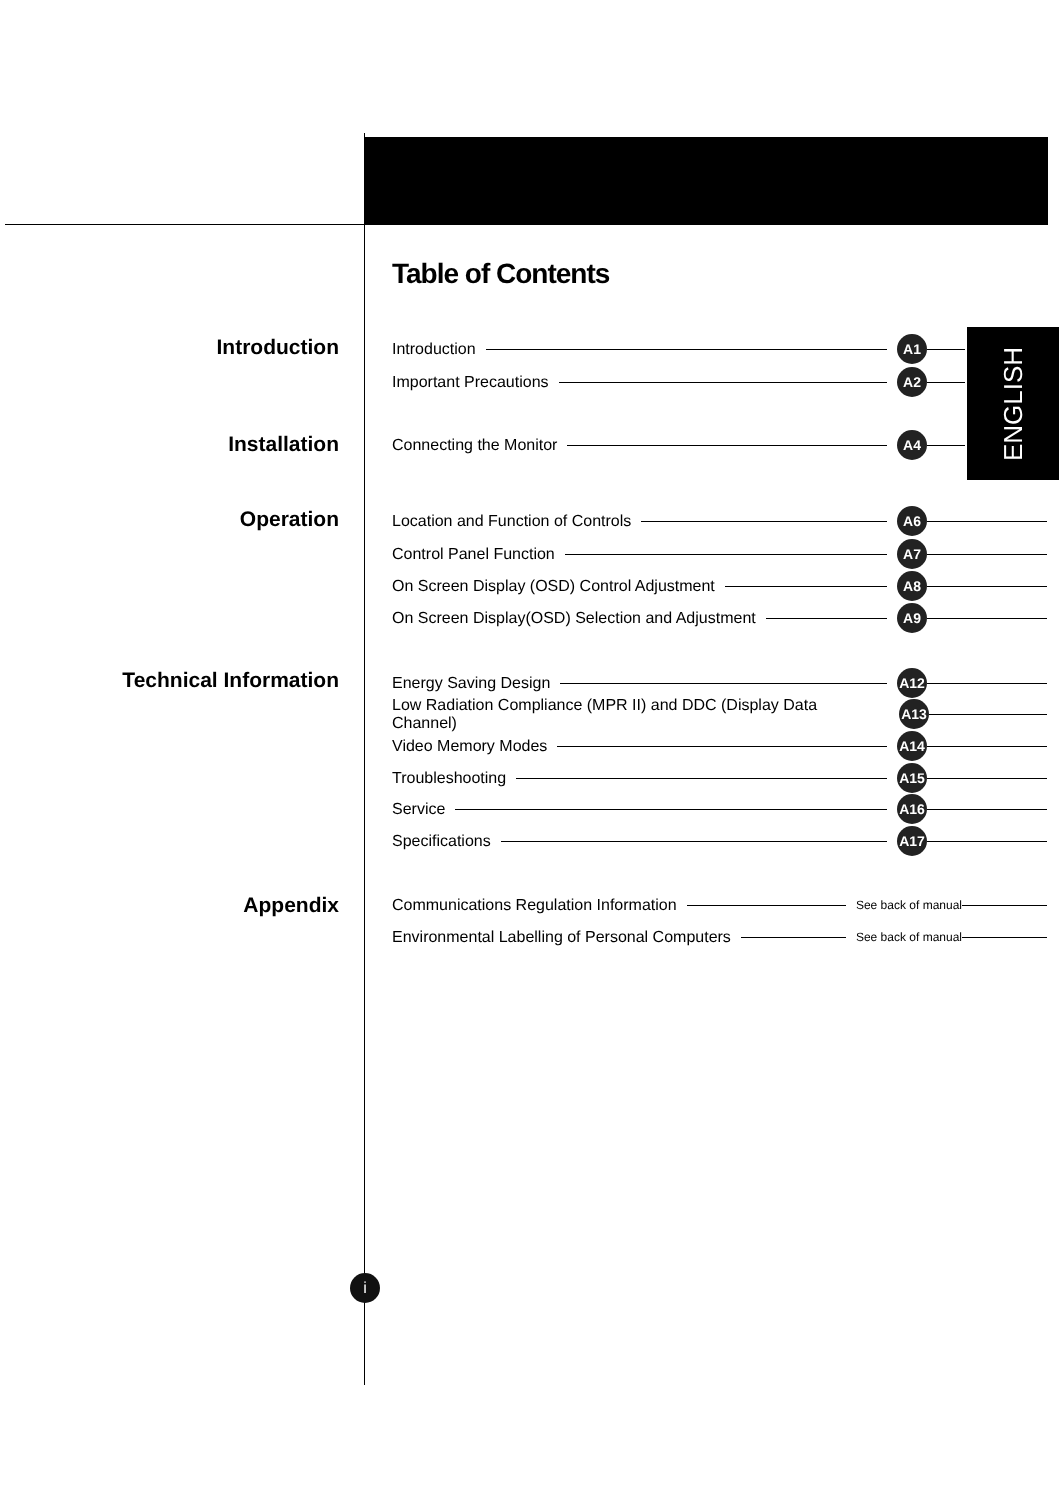Table of Contents
ENGLISH
Introduction
Installation
Operation
Technical Information
Appendix
Introduction A1
Important Precautions A2
Connecting the Monitor A4
Location and Function of Controls A6
Control Panel Function A7
On Screen Display (OSD) Control Adjustment A8
On Screen Display(OSD) Selection and Adjustment A9
Energy Saving Design A12
Low Radiation Compliance (MPR II) and DDC (Display Data Channel) A13
Video Memory Modes A14
Troubleshooting A15
Service A16
Specifications A17
Communications Regulation Information See back of manual
Environmental Labelling of Personal Computers See back of manual
i